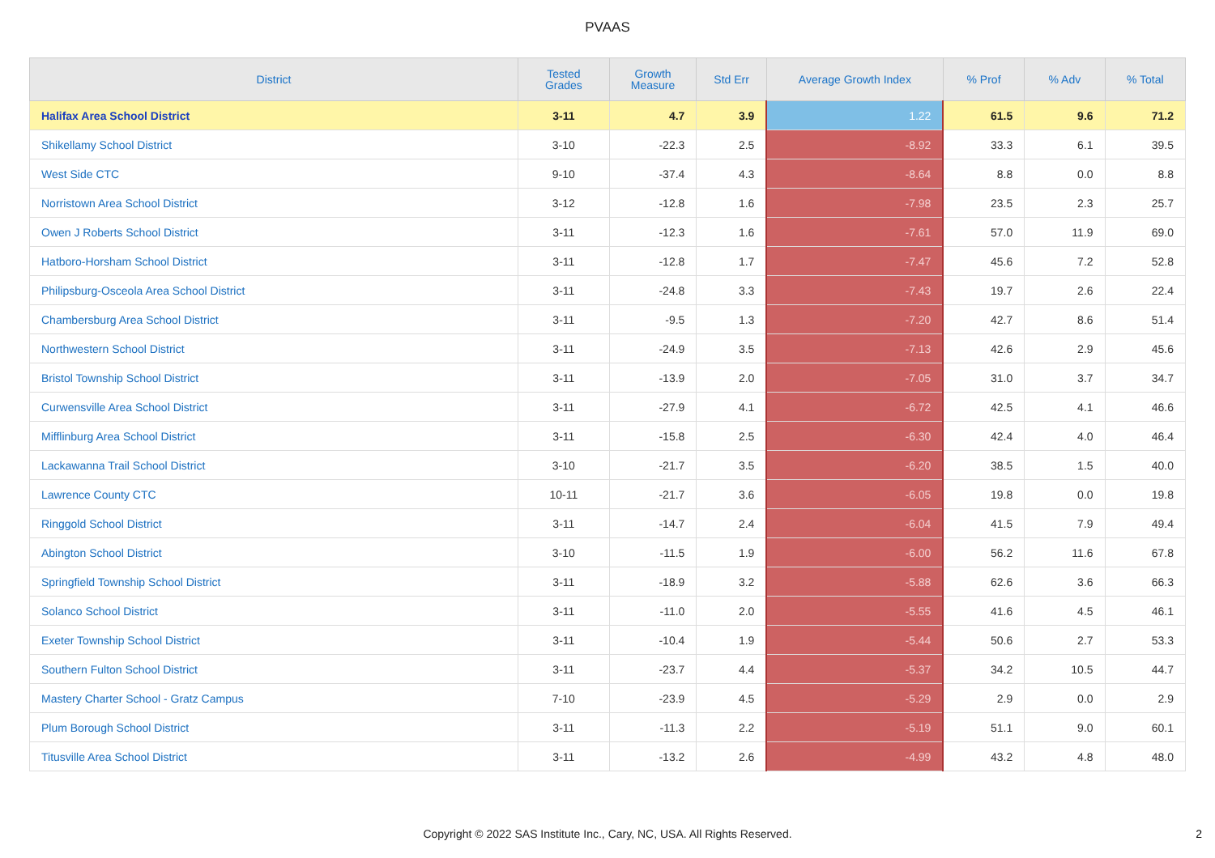PVAAS
| District | Tested Grades | Growth Measure | Std Err | Average Growth Index | % Prof | % Adv | % Total |
| --- | --- | --- | --- | --- | --- | --- | --- |
| Halifax Area School District | 3-11 | 4.7 | 3.9 | 1.22 | 61.5 | 9.6 | 71.2 |
| Shikellamy School District | 3-10 | -22.3 | 2.5 | -8.92 | 33.3 | 6.1 | 39.5 |
| West Side CTC | 9-10 | -37.4 | 4.3 | -8.64 | 8.8 | 0.0 | 8.8 |
| Norristown Area School District | 3-12 | -12.8 | 1.6 | -7.98 | 23.5 | 2.3 | 25.7 |
| Owen J Roberts School District | 3-11 | -12.3 | 1.6 | -7.61 | 57.0 | 11.9 | 69.0 |
| Hatboro-Horsham School District | 3-11 | -12.8 | 1.7 | -7.47 | 45.6 | 7.2 | 52.8 |
| Philipsburg-Osceola Area School District | 3-11 | -24.8 | 3.3 | -7.43 | 19.7 | 2.6 | 22.4 |
| Chambersburg Area School District | 3-11 | -9.5 | 1.3 | -7.20 | 42.7 | 8.6 | 51.4 |
| Northwestern School District | 3-11 | -24.9 | 3.5 | -7.13 | 42.6 | 2.9 | 45.6 |
| Bristol Township School District | 3-11 | -13.9 | 2.0 | -7.05 | 31.0 | 3.7 | 34.7 |
| Curwensville Area School District | 3-11 | -27.9 | 4.1 | -6.72 | 42.5 | 4.1 | 46.6 |
| Mifflinburg Area School District | 3-11 | -15.8 | 2.5 | -6.30 | 42.4 | 4.0 | 46.4 |
| Lackawanna Trail School District | 3-10 | -21.7 | 3.5 | -6.20 | 38.5 | 1.5 | 40.0 |
| Lawrence County CTC | 10-11 | -21.7 | 3.6 | -6.05 | 19.8 | 0.0 | 19.8 |
| Ringgold School District | 3-11 | -14.7 | 2.4 | -6.04 | 41.5 | 7.9 | 49.4 |
| Abington School District | 3-10 | -11.5 | 1.9 | -6.00 | 56.2 | 11.6 | 67.8 |
| Springfield Township School District | 3-11 | -18.9 | 3.2 | -5.88 | 62.6 | 3.6 | 66.3 |
| Solanco School District | 3-11 | -11.0 | 2.0 | -5.55 | 41.6 | 4.5 | 46.1 |
| Exeter Township School District | 3-11 | -10.4 | 1.9 | -5.44 | 50.6 | 2.7 | 53.3 |
| Southern Fulton School District | 3-11 | -23.7 | 4.4 | -5.37 | 34.2 | 10.5 | 44.7 |
| Mastery Charter School - Gratz Campus | 7-10 | -23.9 | 4.5 | -5.29 | 2.9 | 0.0 | 2.9 |
| Plum Borough School District | 3-11 | -11.3 | 2.2 | -5.19 | 51.1 | 9.0 | 60.1 |
| Titusville Area School District | 3-11 | -13.2 | 2.6 | -4.99 | 43.2 | 4.8 | 48.0 |
Copyright © 2022 SAS Institute Inc., Cary, NC, USA. All Rights Reserved. 2